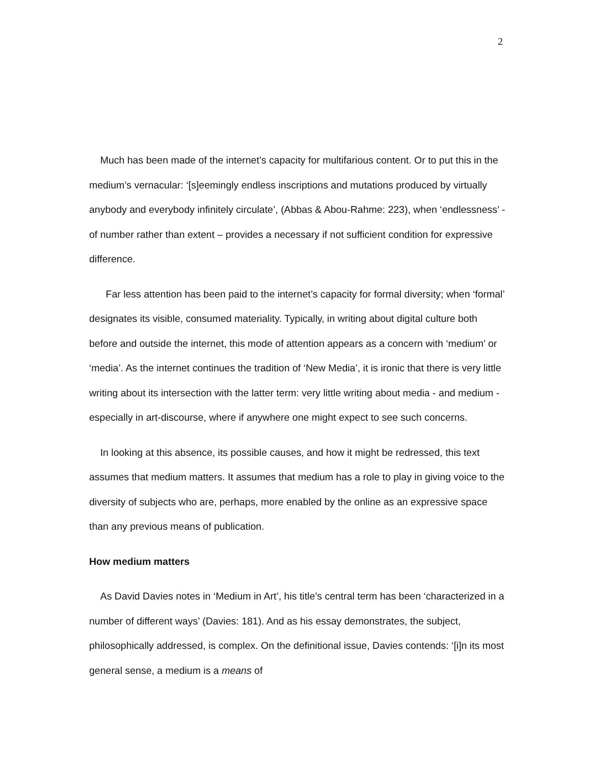2
Much has been made of the internet’s capacity for multifarious content. Or to put this in the medium’s vernacular: ‘[s]eemingly endless inscriptions and mutations produced by virtually anybody and everybody infinitely circulate’, (Abbas & Abou-Rahme: 223), when ‘endlessness’ - of number rather than extent – provides a necessary if not sufficient condition for expressive difference.
Far less attention has been paid to the internet’s capacity for formal diversity; when ‘formal’ designates its visible, consumed materiality. Typically, in writing about digital culture both before and outside the internet, this mode of attention appears as a concern with ‘medium’ or ‘media’. As the internet continues the tradition of ‘New Media’, it is ironic that there is very little writing about its intersection with the latter term: very little writing about media - and medium - especially in art-discourse, where if anywhere one might expect to see such concerns.
In looking at this absence, its possible causes, and how it might be redressed, this text assumes that medium matters. It assumes that medium has a role to play in giving voice to the diversity of subjects who are, perhaps, more enabled by the online as an expressive space than any previous means of publication.
How medium matters
As David Davies notes in ‘Medium in Art’, his title’s central term has been ‘characterized in a number of different ways’ (Davies: 181). And as his essay demonstrates, the subject, philosophically addressed, is complex. On the definitional issue, Davies contends: ‘[i]n its most general sense, a medium is a means of